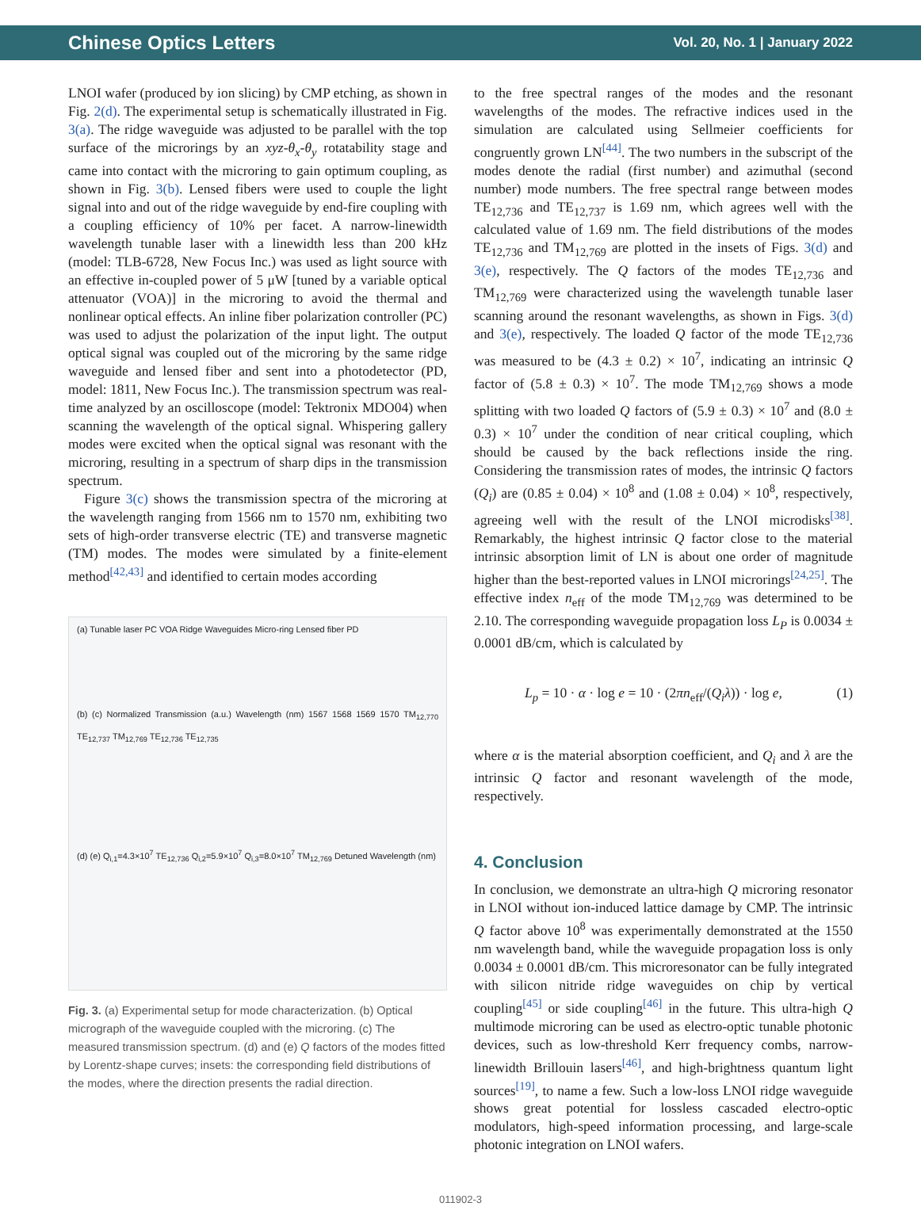Chinese Optics Letters Vol. 20, No. 1 | January 2022
LNOI wafer (produced by ion slicing) by CMP etching, as shown in Fig. 2(d). The experimental setup is schematically illustrated in Fig. 3(a). The ridge waveguide was adjusted to be parallel with the top surface of the microrings by an xyz-θ<sub>x</sub>-θ<sub>y</sub> rotatability stage and came into contact with the microring to gain optimum coupling, as shown in Fig. 3(b). Lensed fibers were used to couple the light signal into and out of the ridge waveguide by end-fire coupling with a coupling efficiency of 10% per facet. A narrow-linewidth wavelength tunable laser with a linewidth less than 200 kHz (model: TLB-6728, New Focus Inc.) was used as light source with an effective in-coupled power of 5 μW [tuned by a variable optical attenuator (VOA)] in the microring to avoid the thermal and nonlinear optical effects. An inline fiber polarization controller (PC) was used to adjust the polarization of the input light. The output optical signal was coupled out of the microring by the same ridge waveguide and lensed fiber and sent into a photodetector (PD, model: 1811, New Focus Inc.). The transmission spectrum was real-time analyzed by an oscilloscope (model: Tektronix MDO04) when scanning the wavelength of the optical signal. Whispering gallery modes were excited when the optical signal was resonant with the microring, resulting in a spectrum of sharp dips in the transmission spectrum.
Figure 3(c) shows the transmission spectra of the microring at the wavelength ranging from 1566 nm to 1570 nm, exhibiting two sets of high-order transverse electric (TE) and transverse magnetic (TM) modes. The modes were simulated by a finite-element method<sup>[42,43]</sup> and identified to certain modes according
(a) Tunable laser PC VOA Ridge Waveguides Micro-ring Lensed fiber PD
(b) (c) Normalized Transmission (a.u.) Wavelength (nm) 1567 1568 1569 1570 TM<sub>12,770</sub> TE<sub>12,737</sub> TM<sub>12,769</sub> TE<sub>12,736</sub> TE<sub>12,735</sub>
(d) (e) Q<sub>i,1</sub>=4.3×10<sup>7</sup> TE<sub>12,736</sub> Q<sub>i,2</sub>=5.9×10<sup>7</sup> Q<sub>i,3</sub>=8.0×10<sup>7</sup> TM<sub>12,769</sub> Detuned Wavelength (nm)
Fig. 3. (a) Experimental setup for mode characterization. (b) Optical micrograph of the waveguide coupled with the microring. (c) The measured transmission spectrum. (d) and (e) Q factors of the modes fitted by Lorentz-shape curves; insets: the corresponding field distributions of the modes, where the direction presents the radial direction.
to the free spectral ranges of the modes and the resonant wavelengths of the modes. The refractive indices used in the simulation are calculated using Sellmeier coefficients for congruently grown LN<sup>[44]</sup>. The two numbers in the subscript of the modes denote the radial (first number) and azimuthal (second number) mode numbers. The free spectral range between modes TE<sub>12,736</sub> and TE<sub>12,737</sub> is 1.69 nm, which agrees well with the calculated value of 1.69 nm. The field distributions of the modes TE<sub>12,736</sub> and TM<sub>12,769</sub> are plotted in the insets of Figs. 3(d) and 3(e), respectively. The Q factors of the modes TE<sub>12,736</sub> and TM<sub>12,769</sub> were characterized using the wavelength tunable laser scanning around the resonant wavelengths, as shown in Figs. 3(d) and 3(e), respectively. The loaded Q factor of the mode TE<sub>12,736</sub> was measured to be (4.3 ± 0.2) × 10<sup>7</sup>, indicating an intrinsic Q factor of (5.8 ± 0.3) × 10<sup>7</sup>. The mode TM<sub>12,769</sub> shows a mode splitting with two loaded Q factors of (5.9 ± 0.3) × 10<sup>7</sup> and (8.0 ± 0.3) × 10<sup>7</sup> under the condition of near critical coupling, which should be caused by the back reflections inside the ring. Considering the transmission rates of modes, the intrinsic Q factors (Q<sub>i</sub>) are (0.85 ± 0.04) × 10<sup>8</sup> and (1.08 ± 0.04) × 10<sup>8</sup>, respectively, agreeing well with the result of the LNOI microdisks<sup>[38]</sup>. Remarkably, the highest intrinsic Q factor close to the material intrinsic absorption limit of LN is about one order of magnitude higher than the best-reported values in LNOI microrings<sup>[24,25]</sup>. The effective index n<sub>eff</sub> of the mode TM<sub>12,769</sub> was determined to be 2.10. The corresponding waveguide propagation loss L<sub>P</sub> is 0.0034 ± 0.0001 dB/cm, which is calculated by
L<sub>p</sub> = 10 · α · log e = 10 · (2πn<sub>eff</sub>/(Q<sub>i</sub>λ)) · log e, (1)
where α is the material absorption coefficient, and Q<sub>i</sub> and λ are the intrinsic Q factor and resonant wavelength of the mode, respectively.
4. Conclusion
In conclusion, we demonstrate an ultra-high Q microring resonator in LNOI without ion-induced lattice damage by CMP. The intrinsic Q factor above 10<sup>8</sup> was experimentally demonstrated at the 1550 nm wavelength band, while the waveguide propagation loss is only 0.0034 ± 0.0001 dB/cm. This microresonator can be fully integrated with silicon nitride ridge waveguides on chip by vertical coupling<sup>[45]</sup> or side coupling<sup>[46]</sup> in the future. This ultra-high Q multimode microring can be used as electro-optic tunable photonic devices, such as low-threshold Kerr frequency combs, narrow-linewidth Brillouin lasers<sup>[46]</sup>, and high-brightness quantum light sources<sup>[19]</sup>, to name a few. Such a low-loss LNOI ridge waveguide shows great potential for lossless cascaded electro-optic modulators, high-speed information processing, and large-scale photonic integration on LNOI wafers.
011902-3